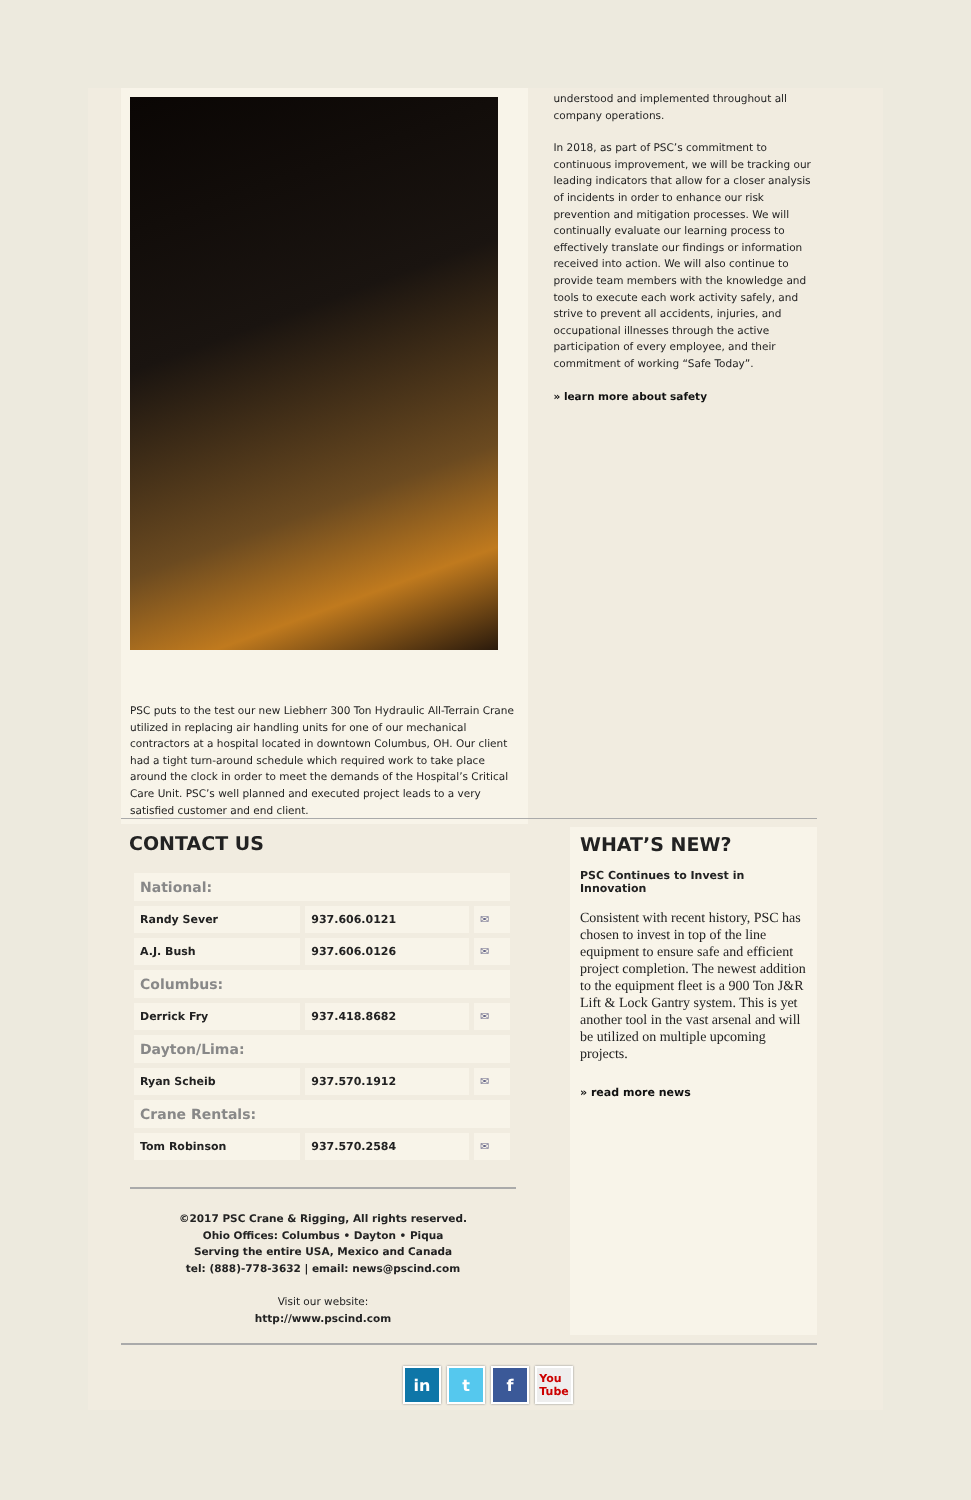PSC puts to the test our new Liebherr 300 Ton Hydraulic All-Terrain Crane utilized in replacing air handling units for one of our mechanical contractors at a hospital located in downtown Columbus, OH. Our client had a tight turn-around schedule which required work to take place around the clock in order to meet the demands of the Hospital’s Critical Care Unit. PSC’s well planned and executed project leads to a very satisfied customer and end client.
understood and implemented throughout all company operations.
In 2018, as part of PSC’s commitment to continuous improvement, we will be tracking our leading indicators that allow for a closer analysis of incidents in order to enhance our risk prevention and mitigation processes. We will continually evaluate our learning process to effectively translate our findings or information received into action. We will also continue to provide team members with the knowledge and tools to execute each work activity safely, and strive to prevent all accidents, injuries, and occupational illnesses through the active participation of every employee, and their commitment of working “Safe Today”.
» learn more about safety
CONTACT US
| National: | | |
| Randy Sever | 937.606.0121 | ✉ |
| A.J. Bush | 937.606.0126 | ✉ |
| Columbus: | | |
| Derrick Fry | 937.418.8682 | ✉ |
| Dayton/Lima: | | |
| Ryan Scheib | 937.570.1912 | ✉ |
| Crane Rentals: | | |
| Tom Robinson | 937.570.2584 | ✉ |
©2017 PSC Crane & Rigging, All rights reserved.
Ohio Offices: Columbus • Dayton • Piqua
Serving the entire USA, Mexico and Canada
tel: (888)-778-3632 | email: news@pscind.com
Visit our website:
http://www.pscind.com
WHAT’S NEW?
PSC Continues to Invest in Innovation
Consistent with recent history, PSC has chosen to invest in top of the line equipment to ensure safe and efficient project completion. The newest addition to the equipment fleet is a 900 Ton J&R Lift & Lock Gantry system. This is yet another tool in the vast arsenal and will be utilized on multiple upcoming projects.
» read more news
in t f You
Tube